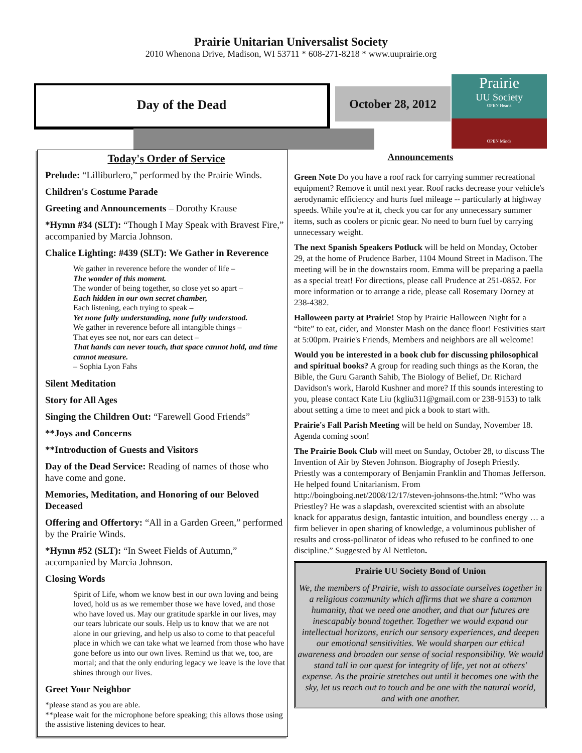Prairie Unitarian Universalist Society
2010 Whenona Drive, Madison, WI 53711 * 608-271-8218 * www.uuprairie.org
Day of the Dead
October 28, 2012
Prairie
UU Society
OPEN Hearts
OPEN Minds
Today's Order of Service
Prelude: “Lilliburlero,” performed by the Prairie Winds.
Children's Costume Parade
Greeting and Announcements – Dorothy Krause
*Hymn #34 (SLT): “Though I May Speak with Bravest Fire,” accompanied by Marcia Johnson.
Chalice Lighting: #439 (SLT): We Gather in Reverence
We gather in reverence before the wonder of life –
The wonder of this moment.
The wonder of being together, so close yet so apart –
Each hidden in our own secret chamber,
Each listening, each trying to speak –
Yet none fully understanding, none fully understood.
We gather in reverence before all intangible things –
That eyes see not, nor ears can detect –
That hands can never touch, that space cannot hold, and time cannot measure.
– Sophia Lyon Fahs
Silent Meditation
Story for All Ages
Singing the Children Out: “Farewell Good Friends”
**Joys and Concerns
**Introduction of Guests and Visitors
Day of the Dead Service: Reading of names of those who have come and gone.
Memories, Meditation, and Honoring of our Beloved Deceased
Offering and Offertory: “All in a Garden Green,” performed by the Prairie Winds.
*Hymn #52 (SLT): “In Sweet Fields of Autumn,” accompanied by Marcia Johnson.
Closing Words
Spirit of Life, whom we know best in our own loving and being loved, hold us as we remember those we have loved, and those who have loved us. May our gratitude sparkle in our lives, may our tears lubricate our souls. Help us to know that we are not alone in our grieving, and help us also to come to that peaceful place in which we can take what we learned from those who have gone before us into our own lives. Remind us that we, too, are mortal; and that the only enduring legacy we leave is the love that shines through our lives.
Greet Your Neighbor
*please stand as you are able.
**please wait for the microphone before speaking; this allows those using the assistive listening devices to hear.
Announcements
Green Note Do you have a roof rack for carrying summer recreational equipment? Remove it until next year. Roof racks decrease your vehicle's aerodynamic efficiency and hurts fuel mileage -- particularly at highway speeds. While you're at it, check you car for any unnecessary summer items, such as coolers or picnic gear. No need to burn fuel by carrying unnecessary weight.
The next Spanish Speakers Potluck will be held on Monday, October 29, at the home of Prudence Barber, 1104 Mound Street in Madison. The meeting will be in the downstairs room. Emma will be preparing a paella as a special treat! For directions, please call Prudence at 251-0852. For more information or to arrange a ride, please call Rosemary Dorney at 238-4382.
Halloween party at Prairie! Stop by Prairie Halloween Night for a “bite” to eat, cider, and Monster Mash on the dance floor! Festivities start at 5:00pm. Prairie's Friends, Members and neighbors are all welcome!
Would you be interested in a book club for discussing philosophical and spiritual books? A group for reading such things as the Koran, the Bible, the Guru Garanth Sahib, The Biology of Belief, Dr. Richard Davidson's work, Harold Kushner and more? If this sounds interesting to you, please contact Kate Liu (kgliu311@gmail.com or 238-9153) to talk about setting a time to meet and pick a book to start with.
Prairie's Fall Parish Meeting will be held on Sunday, November 18. Agenda coming soon!
The Prairie Book Club will meet on Sunday, October 28, to discuss The Invention of Air by Steven Johnson. Biography of Joseph Priestly. Priestly was a contemporary of Benjamin Franklin and Thomas Jefferson. He helped found Unitarianism. From http://boingboing.net/2008/12/17/steven-johnsons-the.html: “Who was Priestley? He was a slapdash, overexcited scientist with an absolute knack for apparatus design, fantastic intuition, and boundless energy … a firm believer in open sharing of knowledge, a voluminous publisher of results and cross-pollinator of ideas who refused to be confined to one discipline.” Suggested by Al Nettleton.
Prairie UU Society Bond of Union
We, the members of Prairie, wish to associate ourselves together in a religious community which affirms that we share a common humanity, that we need one another, and that our futures are inescapably bound together. Together we would expand our intellectual horizons, enrich our sensory experiences, and deepen our emotional sensitivities. We would sharpen our ethical awareness and broaden our sense of social responsibility. We would stand tall in our quest for integrity of life, yet not at others' expense. As the prairie stretches out until it becomes one with the sky, let us reach out to touch and be one with the natural world, and with one another.